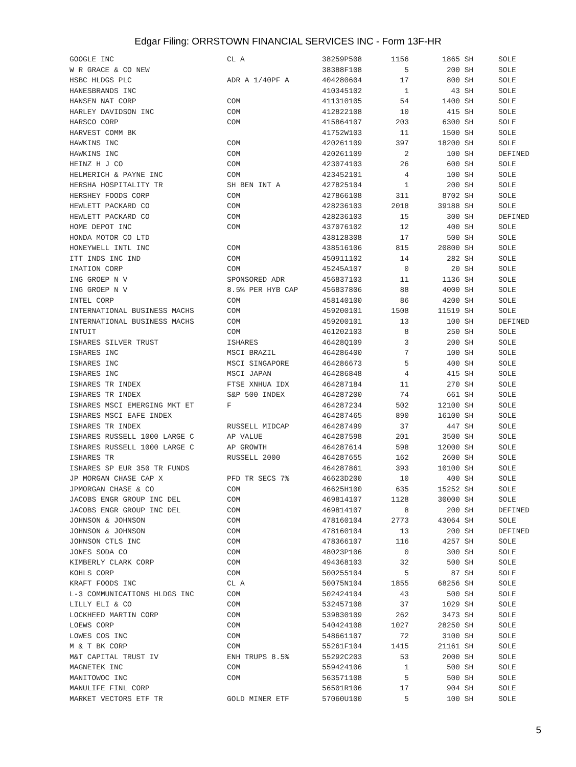Edgar Filing: ORRSTOWN FINANCIAL SERVICES INC - Form 13F-HR
| GOOGLE INC | CL A | 38259P508 | 1156 | 1865 | SH | | SOLE |
| W R GRACE & CO NEW | | 38388F108 | 5 | 200 | SH | | SOLE |
| HSBC HLDGS PLC | ADR A 1/40PF A | 404280604 | 17 | 800 | SH | | SOLE |
| HANESBRANDS INC | | 410345102 | 1 | 43 | SH | | SOLE |
| HANSEN NAT CORP | COM | 411310105 | 54 | 1400 | SH | | SOLE |
| HARLEY DAVIDSON INC | COM | 412822108 | 10 | 415 | SH | | SOLE |
| HARSCO CORP | COM | 415864107 | 203 | 6300 | SH | | SOLE |
| HARVEST COMM BK | | 41752W103 | 11 | 1500 | SH | | SOLE |
| HAWKINS INC | COM | 420261109 | 397 | 18200 | SH | | SOLE |
| HAWKINS INC | COM | 420261109 | 2 | 100 | SH | | DEFINED |
| HEINZ H J CO | COM | 423074103 | 26 | 600 | SH | | SOLE |
| HELMERICH & PAYNE INC | COM | 423452101 | 4 | 100 | SH | | SOLE |
| HERSHA HOSPITALITY TR | SH BEN INT A | 427825104 | 1 | 200 | SH | | SOLE |
| HERSHEY FOODS CORP | COM | 427866108 | 311 | 8702 | SH | | SOLE |
| HEWLETT PACKARD CO | COM | 428236103 | 2018 | 39188 | SH | | SOLE |
| HEWLETT PACKARD CO | COM | 428236103 | 15 | 300 | SH | | DEFINED |
| HOME DEPOT INC | COM | 437076102 | 12 | 400 | SH | | SOLE |
| HONDA MOTOR CO LTD | | 438128308 | 17 | 500 | SH | | SOLE |
| HONEYWELL INTL INC | COM | 438516106 | 815 | 20800 | SH | | SOLE |
| ITT INDS INC IND | COM | 450911102 | 14 | 282 | SH | | SOLE |
| IMATION CORP | COM | 45245A107 | 0 | 20 | SH | | SOLE |
| ING GROEP N V | SPONSORED ADR | 456837103 | 11 | 1136 | SH | | SOLE |
| ING GROEP N V | 8.5% PER HYB CAP | 456837806 | 88 | 4000 | SH | | SOLE |
| INTEL CORP | COM | 458140100 | 86 | 4200 | SH | | SOLE |
| INTERNATIONAL BUSINESS MACHS | COM | 459200101 | 1508 | 11519 | SH | | SOLE |
| INTERNATIONAL BUSINESS MACHS | COM | 459200101 | 13 | 100 | SH | | DEFINED |
| INTUIT | COM | 461202103 | 8 | 250 | SH | | SOLE |
| ISHARES SILVER TRUST | ISHARES | 46428Q109 | 3 | 200 | SH | | SOLE |
| ISHARES INC | MSCI BRAZIL | 464286400 | 7 | 100 | SH | | SOLE |
| ISHARES INC | MSCI SINGAPORE | 464286673 | 5 | 400 | SH | | SOLE |
| ISHARES INC | MSCI JAPAN | 464286848 | 4 | 415 | SH | | SOLE |
| ISHARES TR INDEX | FTSE XNHUA IDX | 464287184 | 11 | 270 | SH | | SOLE |
| ISHARES TR INDEX | S&P 500 INDEX | 464287200 | 74 | 661 | SH | | SOLE |
| ISHARES MSCI EMERGING MKT ET | F | 464287234 | 502 | 12100 | SH | | SOLE |
| ISHARES MSCI EAFE INDEX | | 464287465 | 890 | 16100 | SH | | SOLE |
| ISHARES TR INDEX | RUSSELL MIDCAP | 464287499 | 37 | 447 | SH | | SOLE |
| ISHARES RUSSELL 1000 LARGE C | AP VALUE | 464287598 | 201 | 3500 | SH | | SOLE |
| ISHARES RUSSELL 1000 LARGE C | AP GROWTH | 464287614 | 598 | 12000 | SH | | SOLE |
| ISHARES TR | RUSSELL 2000 | 464287655 | 162 | 2600 | SH | | SOLE |
| ISHARES SP EUR 350 TR FUNDS | | 464287861 | 393 | 10100 | SH | | SOLE |
| JP MORGAN CHASE CAP X | PFD TR SECS 7% | 46623D200 | 10 | 400 | SH | | SOLE |
| JPMORGAN CHASE & CO | COM | 46625H100 | 635 | 15252 | SH | | SOLE |
| JACOBS ENGR GROUP INC DEL | COM | 469814107 | 1128 | 30000 | SH | | SOLE |
| JACOBS ENGR GROUP INC DEL | COM | 469814107 | 8 | 200 | SH | | DEFINED |
| JOHNSON & JOHNSON | COM | 478160104 | 2773 | 43064 | SH | | SOLE |
| JOHNSON & JOHNSON | COM | 478160104 | 13 | 200 | SH | | DEFINED |
| JOHNSON CTLS INC | COM | 478366107 | 116 | 4257 | SH | | SOLE |
| JONES SODA CO | COM | 48023P106 | 0 | 300 | SH | | SOLE |
| KIMBERLY CLARK CORP | COM | 494368103 | 32 | 500 | SH | | SOLE |
| KOHLS CORP | COM | 500255104 | 5 | 87 | SH | | SOLE |
| KRAFT FOODS INC | CL A | 50075N104 | 1855 | 68256 | SH | | SOLE |
| L-3 COMMUNICATIONS HLDGS INC | COM | 502424104 | 43 | 500 | SH | | SOLE |
| LILLY ELI & CO | COM | 532457108 | 37 | 1029 | SH | | SOLE |
| LOCKHEED MARTIN CORP | COM | 539830109 | 262 | 3473 | SH | | SOLE |
| LOEWS CORP | COM | 540424108 | 1027 | 28250 | SH | | SOLE |
| LOWES COS INC | COM | 548661107 | 72 | 3100 | SH | | SOLE |
| M & T BK CORP | COM | 55261F104 | 1415 | 21161 | SH | | SOLE |
| M&T CAPITAL TRUST IV | ENH TRUPS 8.5% | 55292C203 | 53 | 2000 | SH | | SOLE |
| MAGNETEK INC | COM | 559424106 | 1 | 500 | SH | | SOLE |
| MANITOWOC INC | COM | 563571108 | 5 | 500 | SH | | SOLE |
| MANULIFE FINL CORP | | 56501R106 | 17 | 904 | SH | | SOLE |
| MARKET VECTORS ETF TR | GOLD MINER ETF | 57060U100 | 5 | 100 | SH | | SOLE |
5